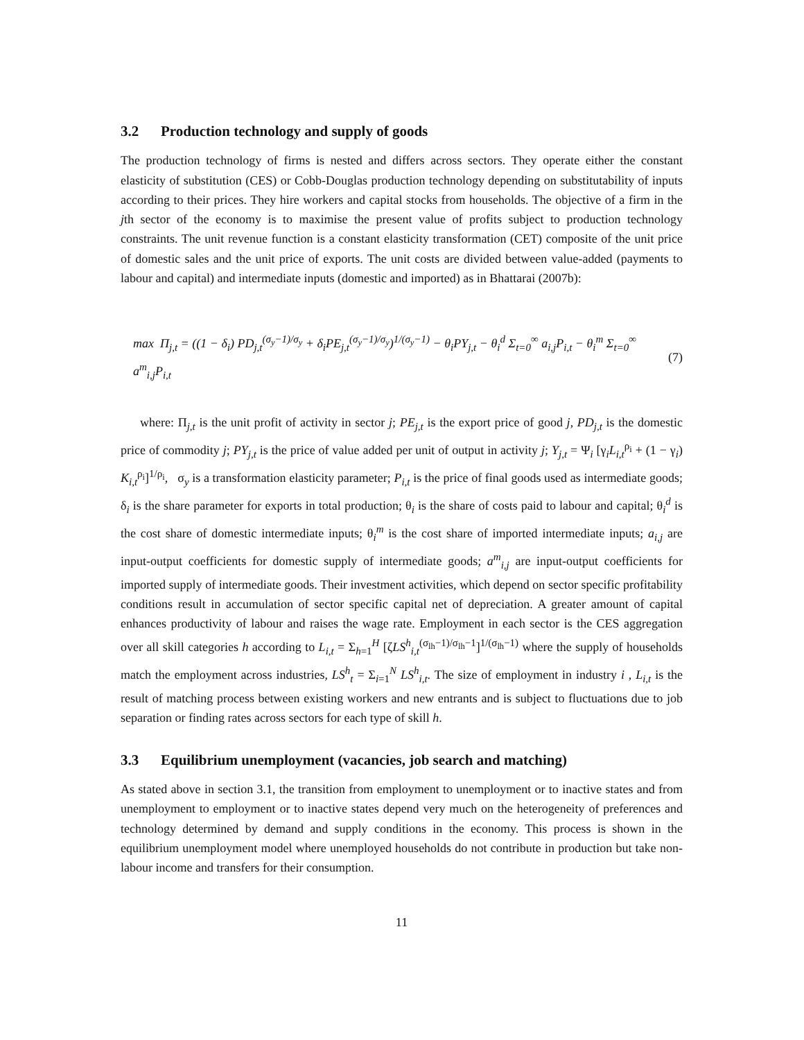3.2 Production technology and supply of goods
The production technology of firms is nested and differs across sectors. They operate either the constant elasticity of substitution (CES) or Cobb-Douglas production technology depending on substitutability of inputs according to their prices. They hire workers and capital stocks from households. The objective of a firm in the jth sector of the economy is to maximise the present value of profits subject to production technology constraints. The unit revenue function is a constant elasticity transformation (CET) composite of the unit price of domestic sales and the unit price of exports. The unit costs are divided between value-added (payments to labour and capital) and intermediate inputs (domestic and imported) as in Bhattarai (2007b):
max Π<sub>j,t</sub> = ((1 − δ<sub>i</sub>) PD<sub>j,t</sub><sup>(σ<sub>y</sub>−1)/σ<sub>y</sub></sup> + δ<sub>i</sub>PE<sub>j,t</sub><sup>(σ<sub>y</sub>−1)/σ<sub>y</sub></sup>)<sup>1/(σ<sub>y</sub>−1)</sup> − θ<sub>i</sub>PY<sub>j,t</sub> − θ<sub>i</sub><sup>d</sup> Σ<sub>t=0</sub><sup>∞</sup> a<sub>i,j</sub>P<sub>i,t</sub> − θ<sub>i</sub><sup>m</sup> Σ<sub>t=0</sub><sup>∞</sup> a<sup>m</sup><sub>i,j</sub>P<sub>i,t</sub> (7)
where: Π<sub>j,t</sub> is the unit profit of activity in sector j; PE<sub>j,t</sub> is the export price of good j, PD<sub>j,t</sub> is the domestic price of commodity j; PY<sub>j,t</sub> is the price of value added per unit of output in activity j; Y<sub>j,t</sub> = Ψ<sub>i</sub> [γ<sub>i</sub>L<sub>i,t</sub><sup>ρ<sub>i</sub></sup> + (1 − γ<sub>i</sub>) K<sub>i,t</sub><sup>ρ<sub>i</sub></sup>]<sup>1/ρ<sub>i</sub></sup>, σ<sub>y</sub> is a transformation elasticity parameter; P<sub>i,t</sub> is the price of final goods used as intermediate goods; δ<sub>i</sub> is the share parameter for exports in total production; θ<sub>i</sub> is the share of costs paid to labour and capital; θ<sub>i</sub><sup>d</sup> is the cost share of domestic intermediate inputs; θ<sub>i</sub><sup>m</sup> is the cost share of imported intermediate inputs; a<sub>i,j</sub> are input-output coefficients for domestic supply of intermediate goods; a<sup>m</sup><sub>i,j</sub> are input-output coefficients for imported supply of intermediate goods. Their investment activities, which depend on sector specific profitability conditions result in accumulation of sector specific capital net of depreciation. A greater amount of capital enhances productivity of labour and raises the wage rate. Employment in each sector is the CES aggregation over all skill categories h according to L<sub>i,t</sub> = Σ<sub>h=1</sub><sup>H</sup> [ζLS<sup>h</sup><sub>i,t</sub><sup>(σ<sub>lh</sub>−1)/σ<sub>lh</sub>−1</sup>]<sup>1/(σ<sub>lh</sub>−1)</sup> where the supply of households match the employment across industries, LS<sup>h</sup><sub>t</sub> = Σ<sub>i=1</sub><sup>N</sup> LS<sup>h</sup><sub>i,t</sub>. The size of employment in industry i , L<sub>i,t</sub> is the result of matching process between existing workers and new entrants and is subject to fluctuations due to job separation or finding rates across sectors for each type of skill h.
3.3 Equilibrium unemployment (vacancies, job search and matching)
As stated above in section 3.1, the transition from employment to unemployment or to inactive states and from unemployment to employment or to inactive states depend very much on the heterogeneity of preferences and technology determined by demand and supply conditions in the economy. This process is shown in the equilibrium unemployment model where unemployed households do not contribute in production but take non-labour income and transfers for their consumption.
11